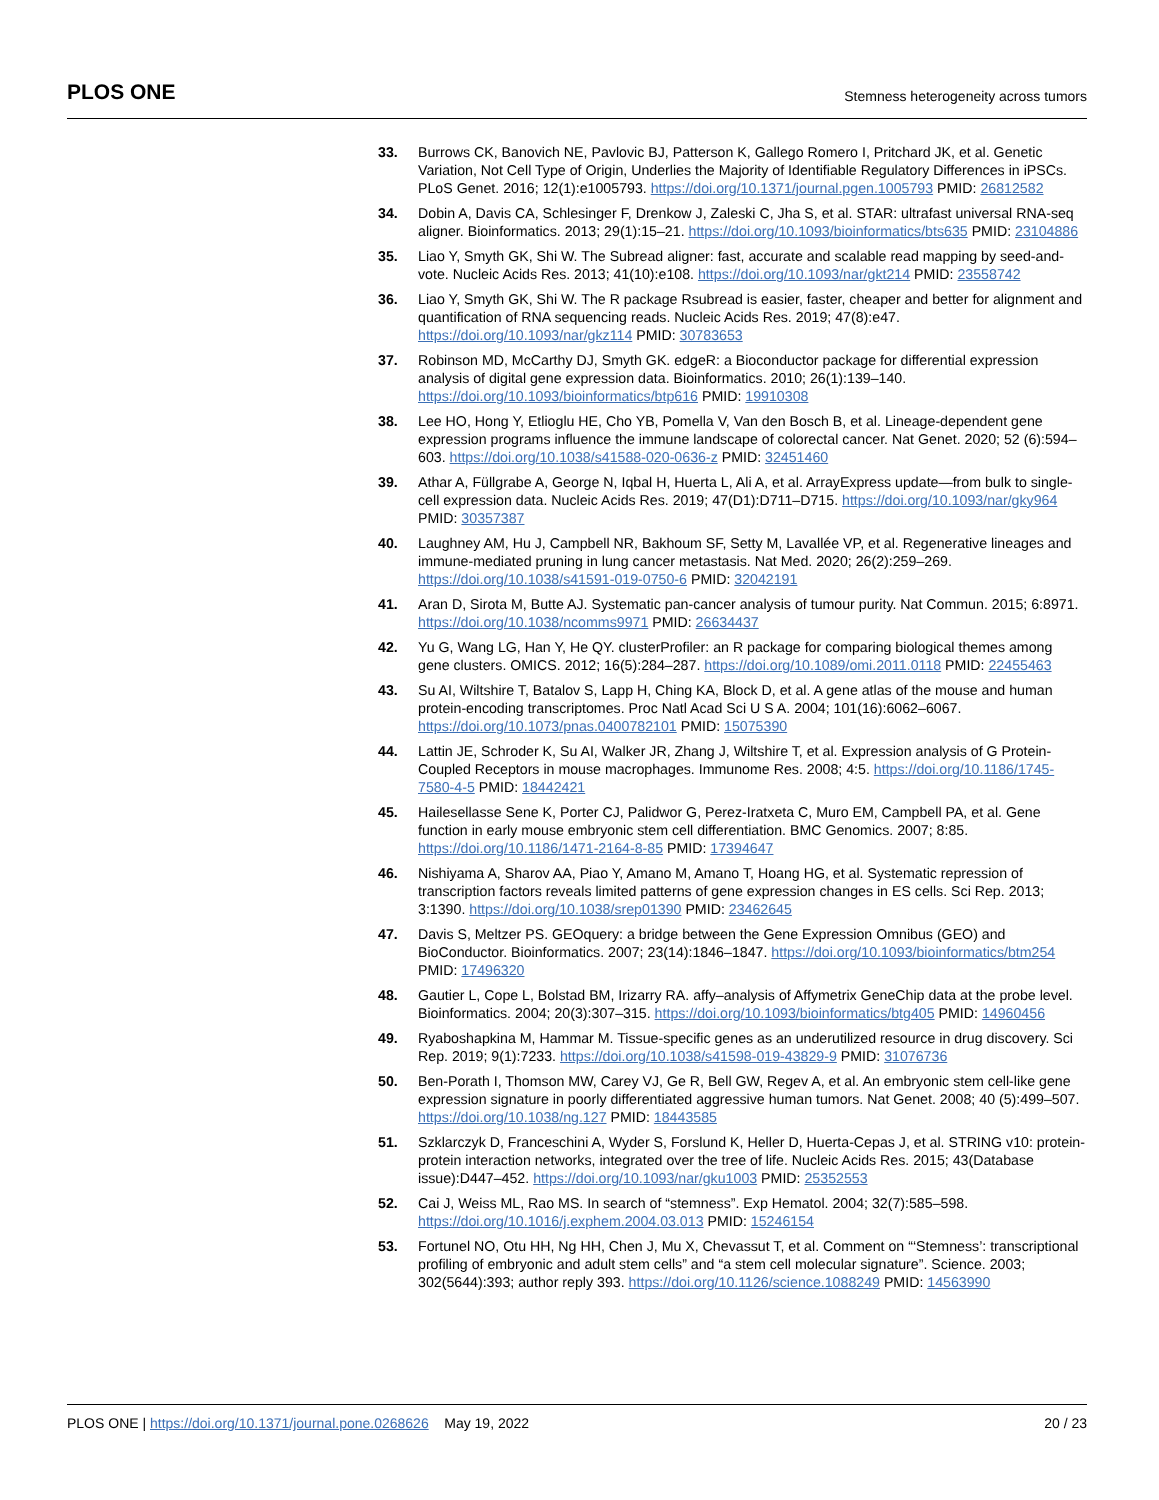PLOS ONE Stemness heterogeneity across tumors
33. Burrows CK, Banovich NE, Pavlovic BJ, Patterson K, Gallego Romero I, Pritchard JK, et al. Genetic Variation, Not Cell Type of Origin, Underlies the Majority of Identifiable Regulatory Differences in iPSCs. PLoS Genet. 2016; 12(1):e1005793. https://doi.org/10.1371/journal.pgen.1005793 PMID: 26812582
34. Dobin A, Davis CA, Schlesinger F, Drenkow J, Zaleski C, Jha S, et al. STAR: ultrafast universal RNA-seq aligner. Bioinformatics. 2013; 29(1):15–21. https://doi.org/10.1093/bioinformatics/bts635 PMID: 23104886
35. Liao Y, Smyth GK, Shi W. The Subread aligner: fast, accurate and scalable read mapping by seed-and-vote. Nucleic Acids Res. 2013; 41(10):e108. https://doi.org/10.1093/nar/gkt214 PMID: 23558742
36. Liao Y, Smyth GK, Shi W. The R package Rsubread is easier, faster, cheaper and better for alignment and quantification of RNA sequencing reads. Nucleic Acids Res. 2019; 47(8):e47. https://doi.org/10.1093/nar/gkz114 PMID: 30783653
37. Robinson MD, McCarthy DJ, Smyth GK. edgeR: a Bioconductor package for differential expression analysis of digital gene expression data. Bioinformatics. 2010; 26(1):139–140. https://doi.org/10.1093/bioinformatics/btp616 PMID: 19910308
38. Lee HO, Hong Y, Etlioglu HE, Cho YB, Pomella V, Van den Bosch B, et al. Lineage-dependent gene expression programs influence the immune landscape of colorectal cancer. Nat Genet. 2020; 52 (6):594–603. https://doi.org/10.1038/s41588-020-0636-z PMID: 32451460
39. Athar A, Füllgrabe A, George N, Iqbal H, Huerta L, Ali A, et al. ArrayExpress update—from bulk to single-cell expression data. Nucleic Acids Res. 2019; 47(D1):D711–D715. https://doi.org/10.1093/nar/gky964 PMID: 30357387
40. Laughney AM, Hu J, Campbell NR, Bakhoum SF, Setty M, Lavallée VP, et al. Regenerative lineages and immune-mediated pruning in lung cancer metastasis. Nat Med. 2020; 26(2):259–269. https://doi.org/10.1038/s41591-019-0750-6 PMID: 32042191
41. Aran D, Sirota M, Butte AJ. Systematic pan-cancer analysis of tumour purity. Nat Commun. 2015; 6:8971. https://doi.org/10.1038/ncomms9971 PMID: 26634437
42. Yu G, Wang LG, Han Y, He QY. clusterProfiler: an R package for comparing biological themes among gene clusters. OMICS. 2012; 16(5):284–287. https://doi.org/10.1089/omi.2011.0118 PMID: 22455463
43. Su AI, Wiltshire T, Batalov S, Lapp H, Ching KA, Block D, et al. A gene atlas of the mouse and human protein-encoding transcriptomes. Proc Natl Acad Sci U S A. 2004; 101(16):6062–6067. https://doi.org/10.1073/pnas.0400782101 PMID: 15075390
44. Lattin JE, Schroder K, Su AI, Walker JR, Zhang J, Wiltshire T, et al. Expression analysis of G Protein-Coupled Receptors in mouse macrophages. Immunome Res. 2008; 4:5. https://doi.org/10.1186/1745-7580-4-5 PMID: 18442421
45. Hailesellasse Sene K, Porter CJ, Palidwor G, Perez-Iratxeta C, Muro EM, Campbell PA, et al. Gene function in early mouse embryonic stem cell differentiation. BMC Genomics. 2007; 8:85. https://doi.org/10.1186/1471-2164-8-85 PMID: 17394647
46. Nishiyama A, Sharov AA, Piao Y, Amano M, Amano T, Hoang HG, et al. Systematic repression of transcription factors reveals limited patterns of gene expression changes in ES cells. Sci Rep. 2013; 3:1390. https://doi.org/10.1038/srep01390 PMID: 23462645
47. Davis S, Meltzer PS. GEOquery: a bridge between the Gene Expression Omnibus (GEO) and BioConductor. Bioinformatics. 2007; 23(14):1846–1847. https://doi.org/10.1093/bioinformatics/btm254 PMID: 17496320
48. Gautier L, Cope L, Bolstad BM, Irizarry RA. affy–analysis of Affymetrix GeneChip data at the probe level. Bioinformatics. 2004; 20(3):307–315. https://doi.org/10.1093/bioinformatics/btg405 PMID: 14960456
49. Ryaboshapkina M, Hammar M. Tissue-specific genes as an underutilized resource in drug discovery. Sci Rep. 2019; 9(1):7233. https://doi.org/10.1038/s41598-019-43829-9 PMID: 31076736
50. Ben-Porath I, Thomson MW, Carey VJ, Ge R, Bell GW, Regev A, et al. An embryonic stem cell-like gene expression signature in poorly differentiated aggressive human tumors. Nat Genet. 2008; 40 (5):499–507. https://doi.org/10.1038/ng.127 PMID: 18443585
51. Szklarczyk D, Franceschini A, Wyder S, Forslund K, Heller D, Huerta-Cepas J, et al. STRING v10: protein-protein interaction networks, integrated over the tree of life. Nucleic Acids Res. 2015; 43(Database issue):D447–452. https://doi.org/10.1093/nar/gku1003 PMID: 25352553
52. Cai J, Weiss ML, Rao MS. In search of “stemness”. Exp Hematol. 2004; 32(7):585–598. https://doi.org/10.1016/j.exphem.2004.03.013 PMID: 15246154
53. Fortunel NO, Otu HH, Ng HH, Chen J, Mu X, Chevassut T, et al. Comment on “‘Stemness’: transcriptional profiling of embryonic and adult stem cells” and “a stem cell molecular signature”. Science. 2003; 302(5644):393; author reply 393. https://doi.org/10.1126/science.1088249 PMID: 14563990
PLOS ONE | https://doi.org/10.1371/journal.pone.0268626 May 19, 2022 20 / 23